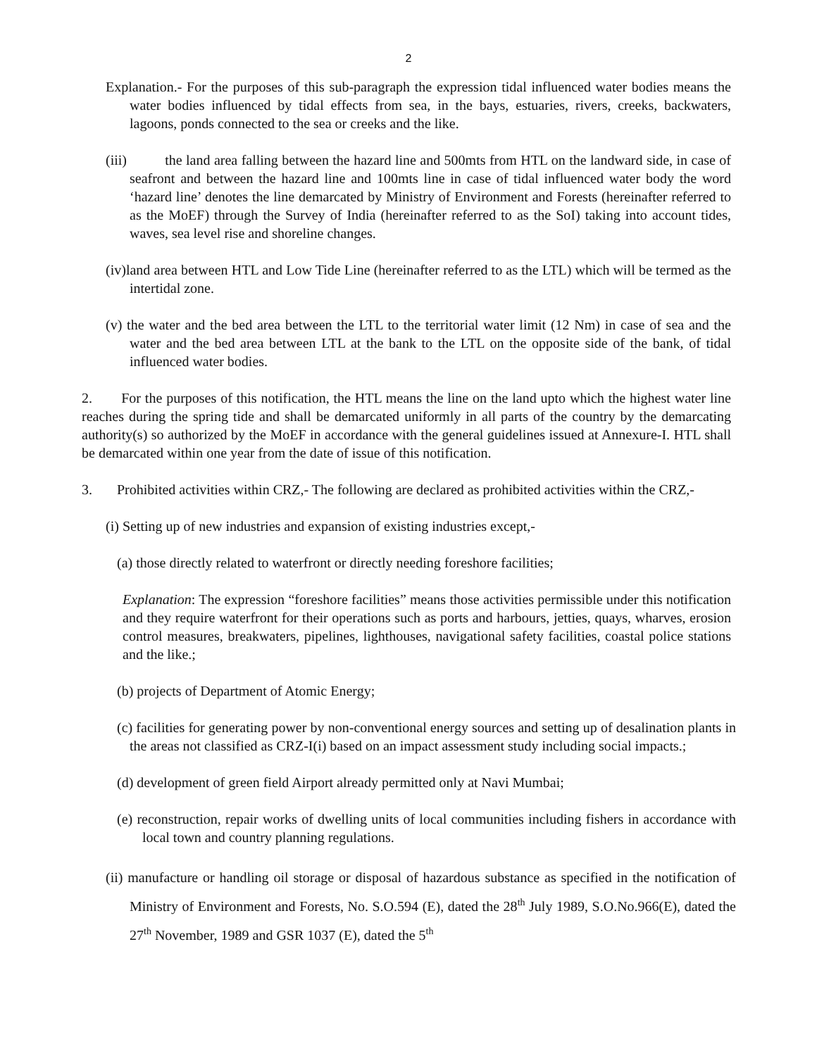2
Explanation.- For the purposes of this sub-paragraph the expression tidal influenced water bodies means the water bodies influenced by tidal effects from sea, in the bays, estuaries, rivers, creeks, backwaters, lagoons, ponds connected to the sea or creeks and the like.
(iii) the land area falling between the hazard line and 500mts from HTL on the landward side, in case of seafront and between the hazard line and 100mts line in case of tidal influenced water body the word ‘hazard line’ denotes the line demarcated by Ministry of Environment and Forests (hereinafter referred to as the MoEF) through the Survey of India (hereinafter referred to as the SoI) taking into account tides, waves, sea level rise and shoreline changes.
(iv)land area between HTL and Low Tide Line (hereinafter referred to as the LTL) which will be termed as the intertidal zone.
(v) the water and the bed area between the LTL to the territorial water limit (12 Nm) in case of sea and the water and the bed area between LTL at the bank to the LTL on the opposite side of the bank, of tidal influenced water bodies.
2. For the purposes of this notification, the HTL means the line on the land upto which the highest water line reaches during the spring tide and shall be demarcated uniformly in all parts of the country by the demarcating authority(s) so authorized by the MoEF in accordance with the general guidelines issued at Annexure-I. HTL shall be demarcated within one year from the date of issue of this notification.
3. Prohibited activities within CRZ,- The following are declared as prohibited activities within the CRZ,-
(i) Setting up of new industries and expansion of existing industries except,-
(a) those directly related to waterfront or directly needing foreshore facilities;
Explanation: The expression “foreshore facilities” means those activities permissible under this notification and they require waterfront for their operations such as ports and harbours, jetties, quays, wharves, erosion control measures, breakwaters, pipelines, lighthouses, navigational safety facilities, coastal police stations and the like.;
(b) projects of Department of Atomic Energy;
(c) facilities for generating power by non-conventional energy sources and setting up of desalination plants in the areas not classified as CRZ-I(i) based on an impact assessment study including social impacts.;
(d) development of green field Airport already permitted only at Navi Mumbai;
(e) reconstruction, repair works of dwelling units of local communities including fishers in accordance with local town and country planning regulations.
(ii) manufacture or handling oil storage or disposal of hazardous substance as specified in the notification of Ministry of Environment and Forests, No. S.O.594 (E), dated the 28<sup>th</sup> July 1989, S.O.No.966(E), dated the 27<sup>th</sup> November, 1989 and GSR 1037 (E), dated the 5<sup>th</sup>